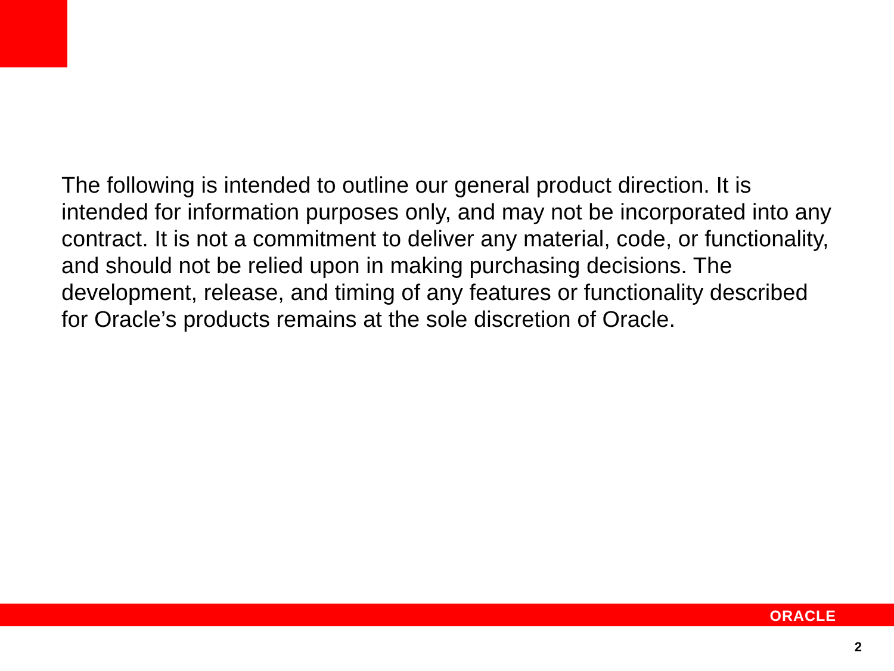The following is intended to outline our general product direction. It is intended for information purposes only, and may not be incorporated into any contract. It is not a commitment to deliver any material, code, or functionality, and should not be relied upon in making purchasing decisions. The development, release, and timing of any features or functionality described for Oracle’s products remains at the sole discretion of Oracle.
ORACLE
2